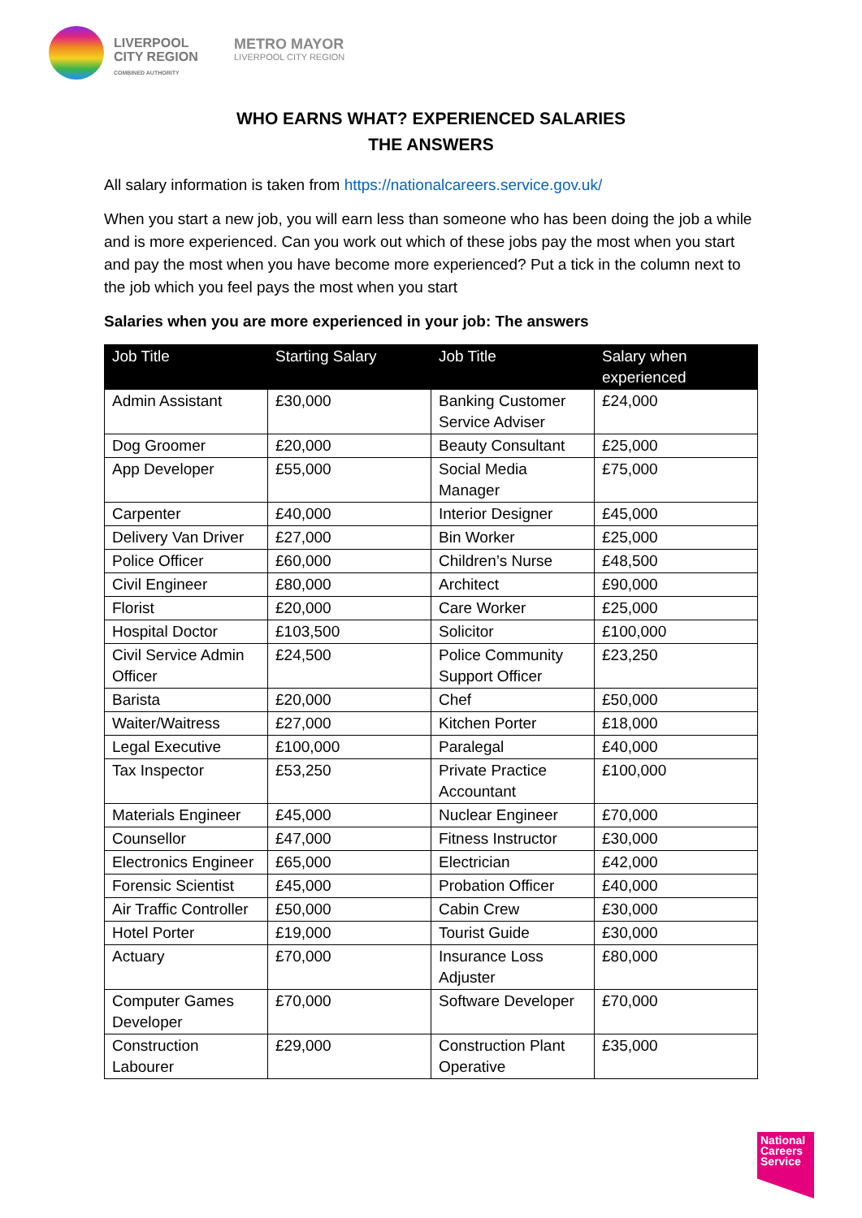LIVERPOOL
CITY REGION
COMBINED AUTHORITY
METRO MAYOR
LIVERPOOL CITY REGION
WHO EARNS WHAT? EXPERIENCED SALARIES
THE ANSWERS
All salary information is taken from https://nationalcareers.service.gov.uk/
When you start a new job, you will earn less than someone who has been doing the job a while and is more experienced. Can you work out which of these jobs pay the most when you start and pay the most when you have become more experienced? Put a tick in the column next to the job which you feel pays the most when you start
Salaries when you are more experienced in your job: The answers
| Job Title | Starting Salary | Job Title | Salary when experienced |
| --- | --- | --- | --- |
| Admin Assistant | £30,000 | Banking Customer Service Adviser | £24,000 |
| Dog Groomer | £20,000 | Beauty Consultant | £25,000 |
| App Developer | £55,000 | Social Media Manager | £75,000 |
| Carpenter | £40,000 | Interior Designer | £45,000 |
| Delivery Van Driver | £27,000 | Bin Worker | £25,000 |
| Police Officer | £60,000 | Children’s Nurse | £48,500 |
| Civil Engineer | £80,000 | Architect | £90,000 |
| Florist | £20,000 | Care Worker | £25,000 |
| Hospital Doctor | £103,500 | Solicitor | £100,000 |
| Civil Service Admin Officer | £24,500 | Police Community Support Officer | £23,250 |
| Barista | £20,000 | Chef | £50,000 |
| Waiter/Waitress | £27,000 | Kitchen Porter | £18,000 |
| Legal Executive | £100,000 | Paralegal | £40,000 |
| Tax Inspector | £53,250 | Private Practice Accountant | £100,000 |
| Materials Engineer | £45,000 | Nuclear Engineer | £70,000 |
| Counsellor | £47,000 | Fitness Instructor | £30,000 |
| Electronics Engineer | £65,000 | Electrician | £42,000 |
| Forensic Scientist | £45,000 | Probation Officer | £40,000 |
| Air Traffic Controller | £50,000 | Cabin Crew | £30,000 |
| Hotel Porter | £19,000 | Tourist Guide | £30,000 |
| Actuary | £70,000 | Insurance Loss Adjuster | £80,000 |
| Computer Games Developer | £70,000 | Software Developer | £70,000 |
| Construction Labourer | £29,000 | Construction Plant Operative | £35,000 |
National Careers Service